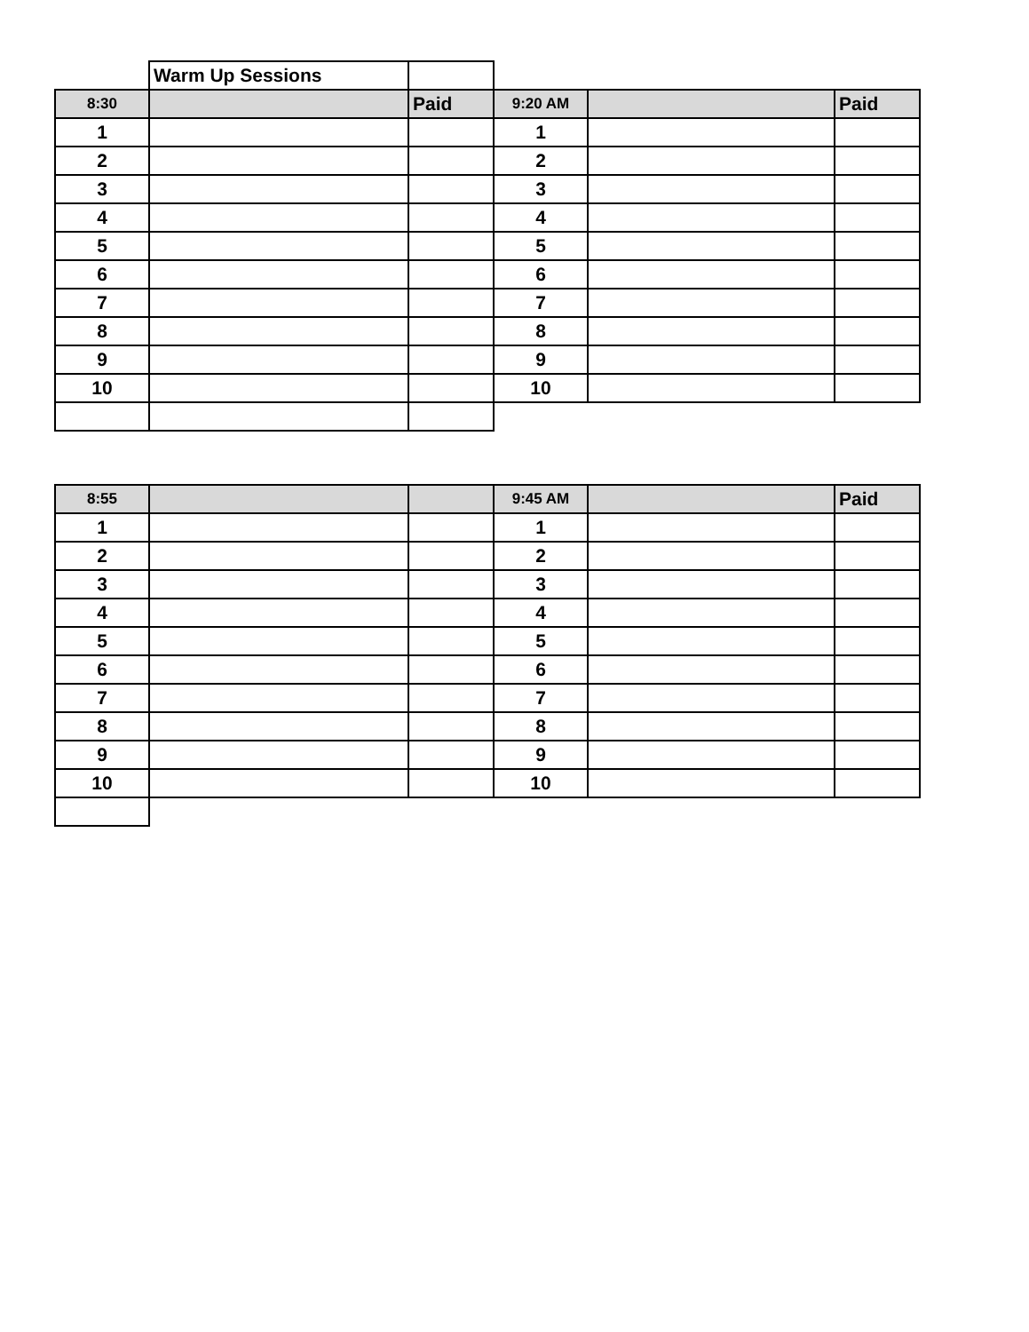| | Warm Up Sessions | | | | |
| 8:30 | | Paid | 9:20 AM | | Paid |
| 1 | | | 1 | | |
| 2 | | | 2 | | |
| 3 | | | 3 | | |
| 4 | | | 4 | | |
| 5 | | | 5 | | |
| 6 | | | 6 | | |
| 7 | | | 7 | | |
| 8 | | | 8 | | |
| 9 | | | 9 | | |
| 10 | | | 10 | | |
| 8:55 | | | 9:45 AM | | Paid |
| 1 | | | 1 | | |
| 2 | | | 2 | | |
| 3 | | | 3 | | |
| 4 | | | 4 | | |
| 5 | | | 5 | | |
| 6 | | | 6 | | |
| 7 | | | 7 | | |
| 8 | | | 8 | | |
| 9 | | | 9 | | |
| 10 | | | 10 | | |